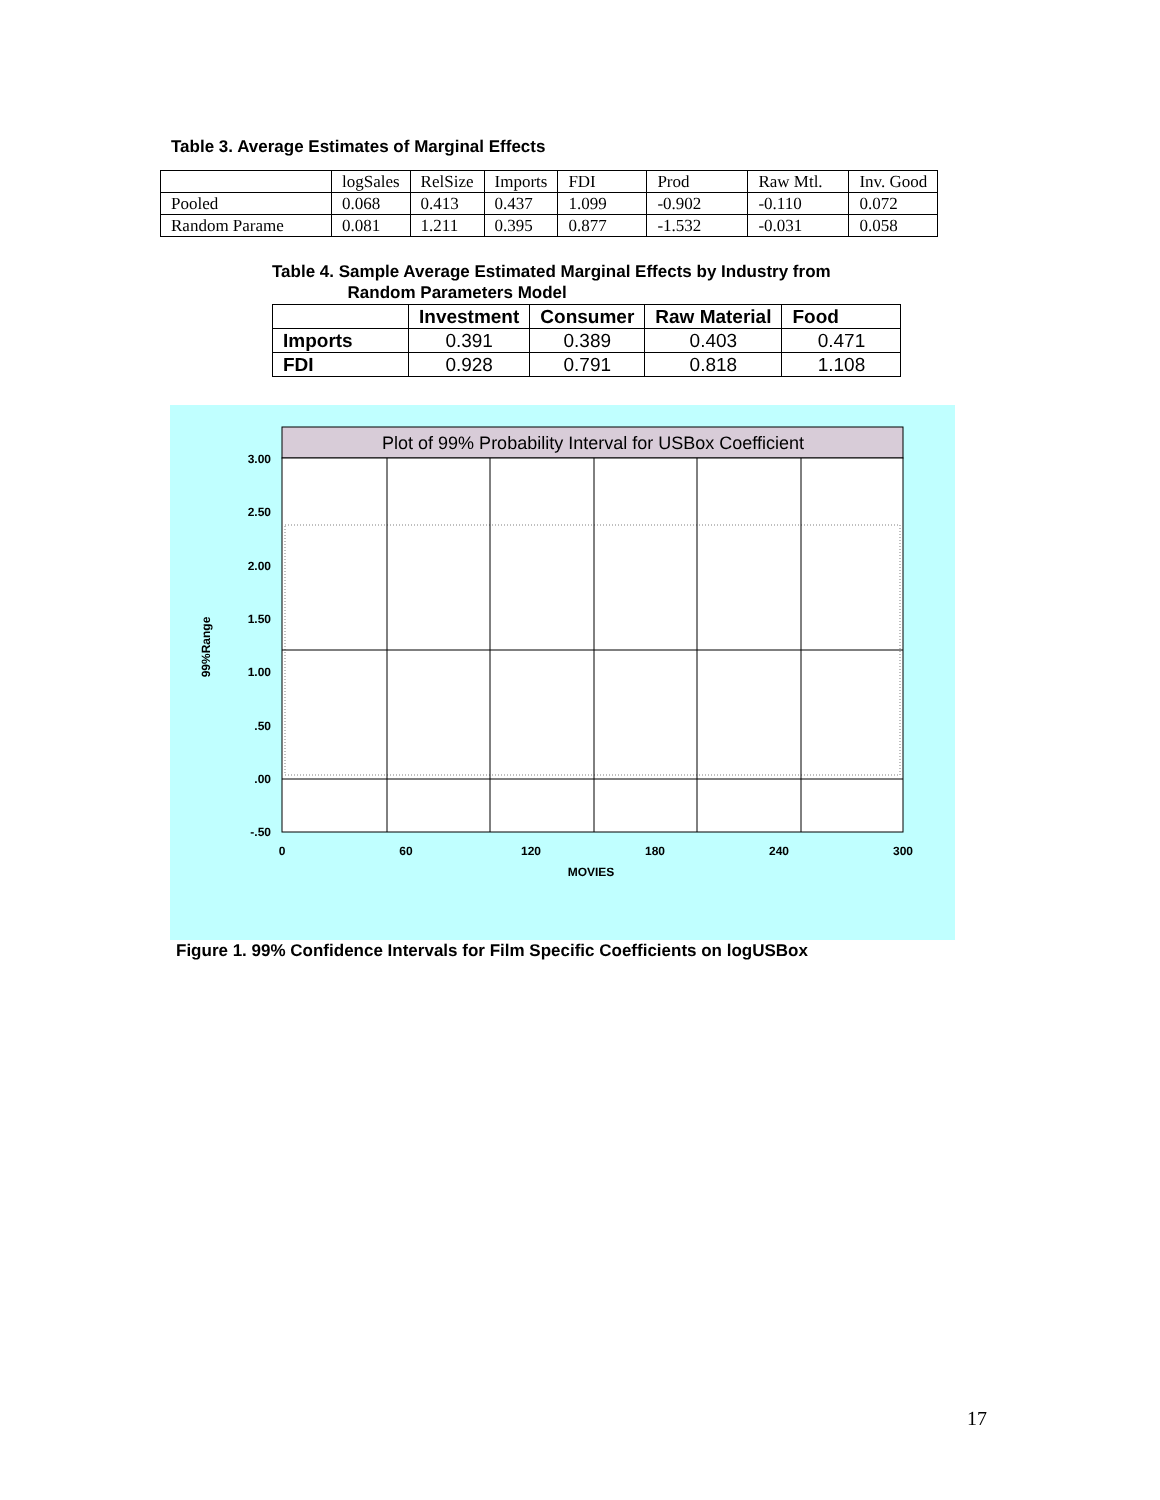Table 3. Average Estimates of Marginal Effects
| | logSales | RelSize | Imports | FDI | Prod | Raw Mtl. | Inv. Good |
| Pooled | 0.068 | 0.413 | 0.437 | 1.099 | -0.902 | -0.110 | 0.072 |
| Random Parame | 0.081 | 1.211 | 0.395 | 0.877 | -1.532 | -0.031 | 0.058 |
Table 4. Sample Average Estimated Marginal Effects by Industry from
Random Parameters Model
| | Investment | Consumer | Raw Material | Food |
| --- | --- | --- | --- | --- |
| Imports | 0.391 | 0.389 | 0.403 | 0.471 |
| FDI | 0.928 | 0.791 | 0.818 | 1.108 |
Plot of 99% Probability Interval for USBox Coefficient
3.00
2.50
2.00
1.50
1.00
.50
.00
-.50
0
60
120
180
240
300
MOVIES
99%Range
Figure 1. 99% Confidence Intervals for Film Specific Coefficients on logUSBox
17